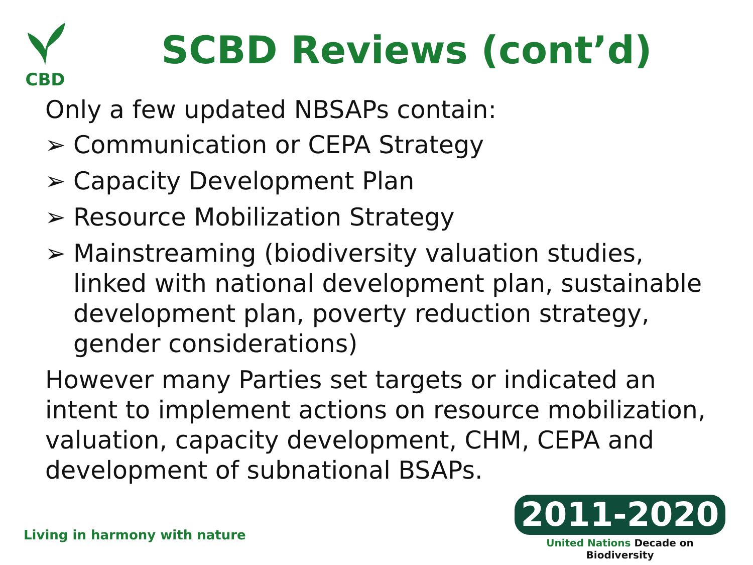CBD
SCBD Reviews (cont’d)
Only a few updated NBSAPs contain:
➢ Communication or CEPA Strategy
➢ Capacity Development Plan
➢ Resource Mobilization Strategy
➢ Mainstreaming (biodiversity valuation studies, linked with national development plan, sustainable development plan, poverty reduction strategy, gender considerations)
However many Parties set targets or indicated an intent to implement actions on resource mobilization, valuation, capacity development, CHM, CEPA and development of subnational BSAPs.
Living in harmony with nature
2011-2020
United Nations Decade on Biodiversity